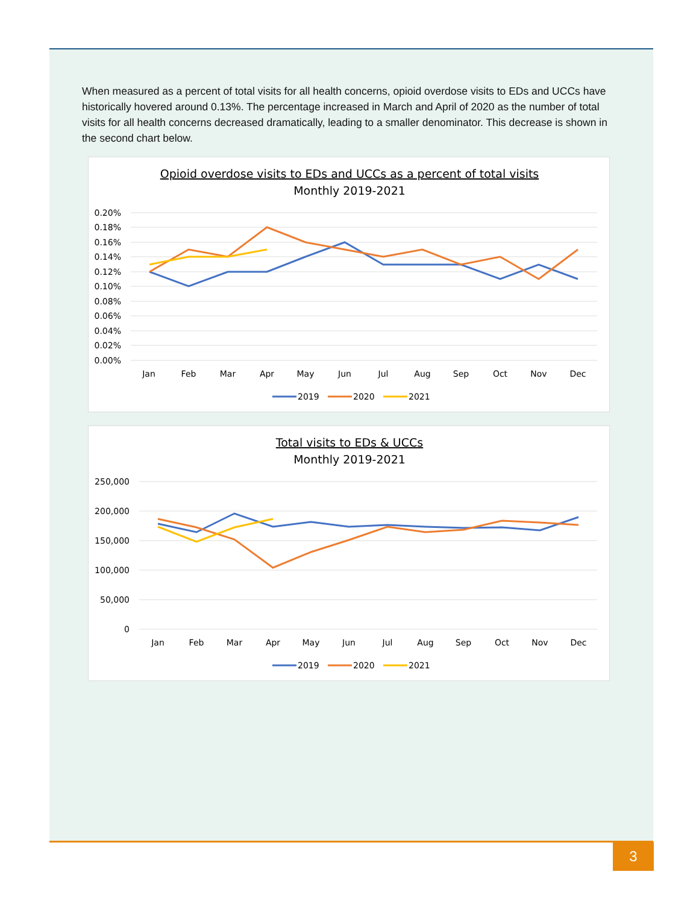When measured as a percent of total visits for all health concerns, opioid overdose visits to EDs and UCCs have historically hovered around 0.13%. The percentage increased in March and April of 2020 as the number of total visits for all health concerns decreased dramatically, leading to a smaller denominator. This decrease is shown in the second chart below.
Opioid overdose visits to EDs and UCCs as a percent of total visits
Monthly 2019-2021
0.20%
0.18%
0.16%
0.14%
0.12%
0.10%
0.08%
0.06%
0.04%
0.02%
0.00%
Jan
Feb
Mar
Apr
May
Jun
Jul
Aug
Sep
Oct
Nov
Dec
2019
2020
2021
Total visits to EDs & UCCs
Monthly 2019-2021
250,000
200,000
150,000
100,000
50,000
0
Jan
Feb
Mar
Apr
May
Jun
Jul
Aug
Sep
Oct
Nov
Dec
2019
2020
2021
3